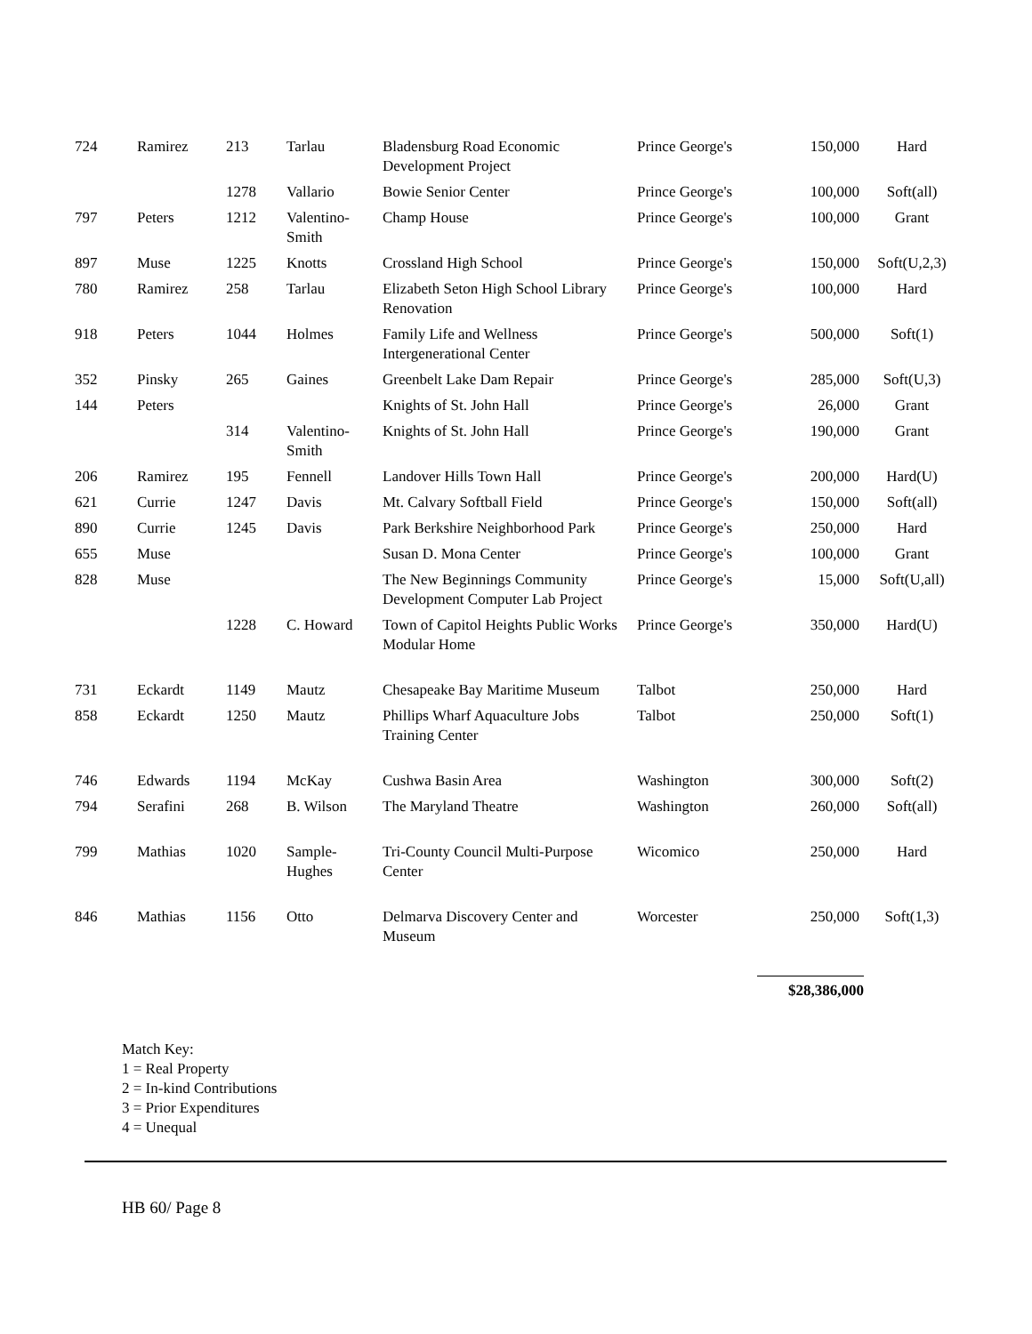| 724 | Ramirez | 213 | Tarlau | Bladensburg Road Economic Development Project | Prince George's | 150,000 | Hard |
| | | 1278 | Vallario | Bowie Senior Center | Prince George's | 100,000 | Soft(all) |
| 797 | Peters | 1212 | Valentino-Smith | Champ House | Prince George's | 100,000 | Grant |
| 897 | Muse | 1225 | Knotts | Crossland High School | Prince George's | 150,000 | Soft(U,2,3) |
| 780 | Ramirez | 258 | Tarlau | Elizabeth Seton High School Library Renovation | Prince George's | 100,000 | Hard |
| 918 | Peters | 1044 | Holmes | Family Life and Wellness Intergenerational Center | Prince George's | 500,000 | Soft(1) |
| 352 | Pinsky | 265 | Gaines | Greenbelt Lake Dam Repair | Prince George's | 285,000 | Soft(U,3) |
| 144 | Peters | | | Knights of St. John Hall | Prince George's | 26,000 | Grant |
| | | 314 | Valentino-Smith | Knights of St. John Hall | Prince George's | 190,000 | Grant |
| 206 | Ramirez | 195 | Fennell | Landover Hills Town Hall | Prince George's | 200,000 | Hard(U) |
| 621 | Currie | 1247 | Davis | Mt. Calvary Softball Field | Prince George's | 150,000 | Soft(all) |
| 890 | Currie | 1245 | Davis | Park Berkshire Neighborhood Park | Prince George's | 250,000 | Hard |
| 655 | Muse | | | Susan D. Mona Center | Prince George's | 100,000 | Grant |
| 828 | Muse | | | The New Beginnings Community Development Computer Lab Project | Prince George's | 15,000 | Soft(U,all) |
| | | 1228 | C. Howard | Town of Capitol Heights Public Works Modular Home | Prince George's | 350,000 | Hard(U) |
| 731 | Eckardt | 1149 | Mautz | Chesapeake Bay Maritime Museum | Talbot | 250,000 | Hard |
| 858 | Eckardt | 1250 | Mautz | Phillips Wharf Aquaculture Jobs Training Center | Talbot | 250,000 | Soft(1) |
| 746 | Edwards | 1194 | McKay | Cushwa Basin Area | Washington | 300,000 | Soft(2) |
| 794 | Serafini | 268 | B. Wilson | The Maryland Theatre | Washington | 260,000 | Soft(all) |
| 799 | Mathias | 1020 | Sample-Hughes | Tri-County Council Multi-Purpose Center | Wicomico | 250,000 | Hard |
| 846 | Mathias | 1156 | Otto | Delmarva Discovery Center and Museum | Worcester | 250,000 | Soft(1,3) |
$28,386,000
Match Key:
1 = Real Property
2 = In-kind Contributions
3 = Prior Expenditures
4 = Unequal
HB 60/ Page 8